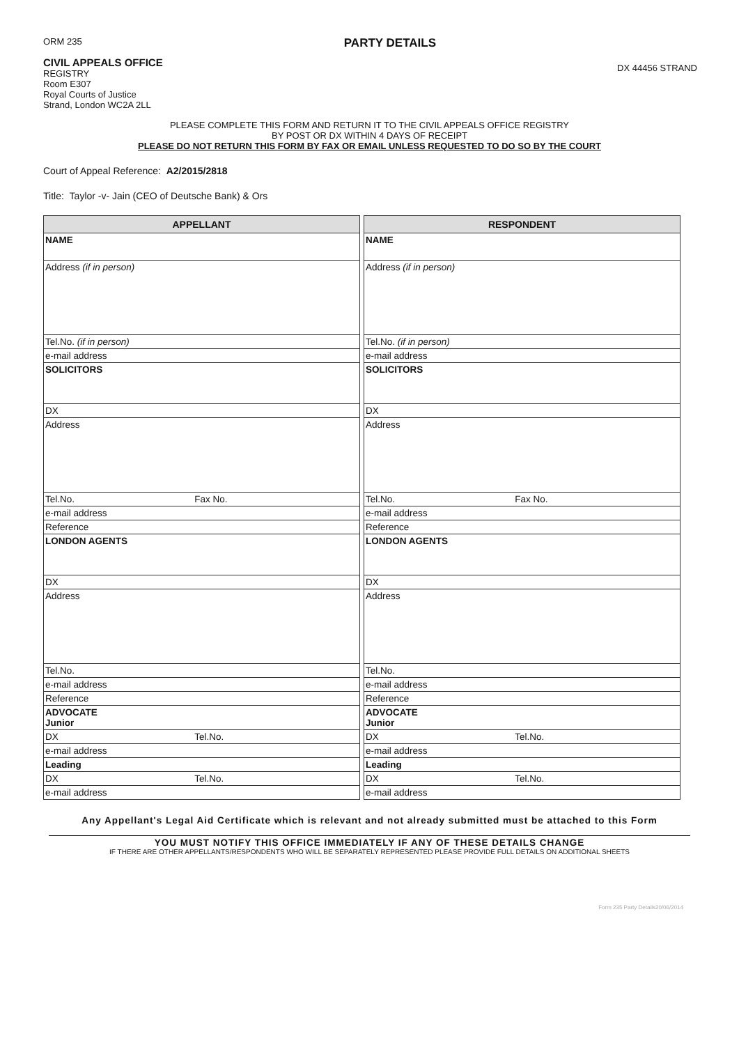ORM 235
CIVIL APPEALS OFFICE
REGISTRY
Room E307
Royal Courts of Justice
Strand, London WC2A 2LL
PARTY DETAILS
DX 44456 STRAND
PLEASE COMPLETE THIS FORM AND RETURN IT TO THE CIVIL APPEALS OFFICE REGISTRY
BY POST OR DX WITHIN 4 DAYS OF RECEIPT
PLEASE DO NOT RETURN THIS FORM BY FAX OR EMAIL UNLESS REQUESTED TO DO SO BY THE COURT
Court of Appeal Reference: A2/2015/2818
Title: Taylor -v- Jain (CEO of Deutsche Bank) & Ors
| APPELLANT | |
| --- | --- |
| NAME | |
| Address (if in person) | |
| Tel.No. (if in person) | |
| e-mail address | |
| SOLICITORS | |
| DX | |
| Address | |
| Tel.No. | Fax No. |
| e-mail address | |
| Reference | |
| LONDON AGENTS | |
| DX | |
| Address | |
| Tel.No. | |
| e-mail address | |
| Reference | |
| ADVOCATE Junior | |
| DX | Tel.No. |
| e-mail address | |
| Leading | |
| DX | Tel.No. |
| e-mail address | |
| RESPONDENT | |
| --- | --- |
| NAME | |
| Address (if in person) | |
| Tel.No. (if in person) | |
| e-mail address | |
| SOLICITORS | |
| DX | |
| Address | |
| Tel.No. | Fax No. |
| e-mail address | |
| Reference | |
| LONDON AGENTS | |
| DX | |
| Address | |
| Tel.No. | |
| e-mail address | |
| Reference | |
| ADVOCATE Junior | |
| DX | Tel.No. |
| e-mail address | |
| Leading | |
| DX | Tel.No. |
| e-mail address | |
Any Appellant's Legal Aid Certificate which is relevant and not already submitted must be attached to this Form
YOU MUST NOTIFY THIS OFFICE IMMEDIATELY IF ANY OF THESE DETAILS CHANGE
IF THERE ARE OTHER APPELLANTS/RESPONDENTS WHO WILL BE SEPARATELY REPRESENTED PLEASE PROVIDE FULL DETAILS ON ADDITIONAL SHEETS
Form 235 Party Details20/06/2014